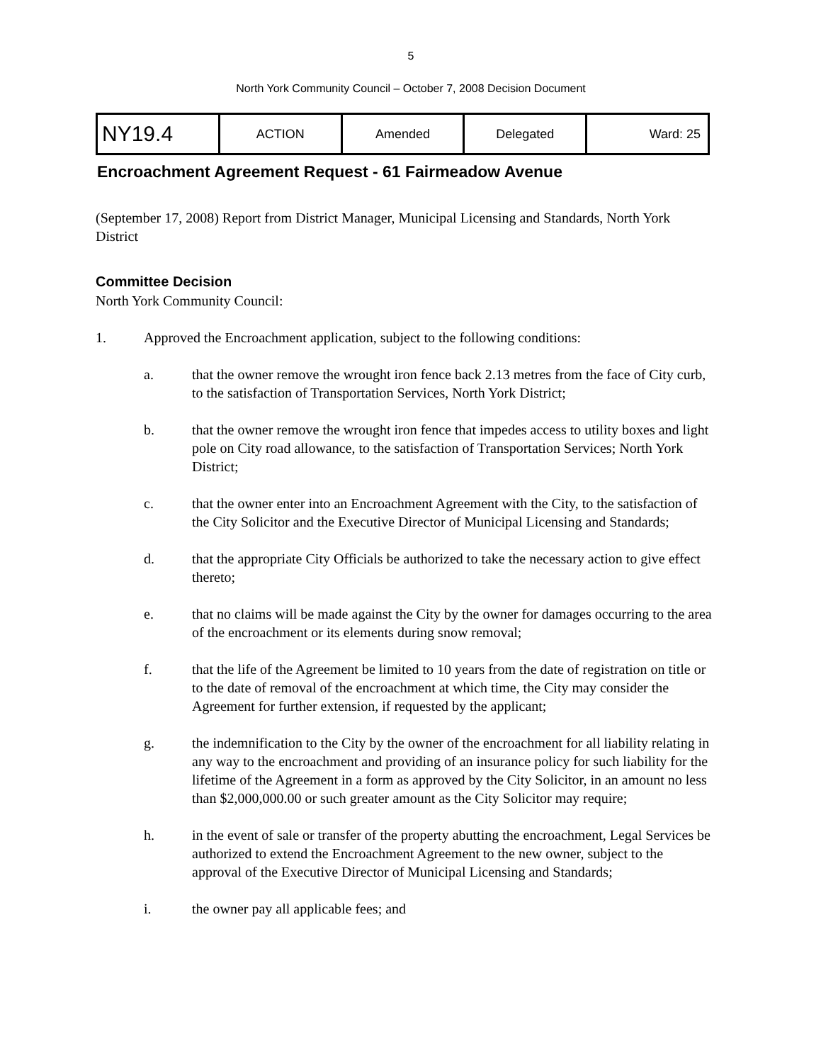5
North York Community Council – October 7, 2008 Decision Document
| NY19.4 | ACTION | Amended | Delegated | Ward: 25 |
Encroachment Agreement Request - 61 Fairmeadow Avenue
(September 17, 2008) Report from District Manager, Municipal Licensing and Standards, North York District
Committee Decision
North York Community Council:
1. Approved the Encroachment application, subject to the following conditions:
a. that the owner remove the wrought iron fence back 2.13 metres from the face of City curb, to the satisfaction of Transportation Services, North York District;
b. that the owner remove the wrought iron fence that impedes access to utility boxes and light pole on City road allowance, to the satisfaction of Transportation Services; North York District;
c. that the owner enter into an Encroachment Agreement with the City, to the satisfaction of the City Solicitor and the Executive Director of Municipal Licensing and Standards;
d. that the appropriate City Officials be authorized to take the necessary action to give effect thereto;
e. that no claims will be made against the City by the owner for damages occurring to the area of the encroachment or its elements during snow removal;
f. that the life of the Agreement be limited to 10 years from the date of registration on title or to the date of removal of the encroachment at which time, the City may consider the Agreement for further extension, if requested by the applicant;
g. the indemnification to the City by the owner of the encroachment for all liability relating in any way to the encroachment and providing of an insurance policy for such liability for the lifetime of the Agreement in a form as approved by the City Solicitor, in an amount no less than $2,000,000.00 or such greater amount as the City Solicitor may require;
h. in the event of sale or transfer of the property abutting the encroachment, Legal Services be authorized to extend the Encroachment Agreement to the new owner, subject to the approval of the Executive Director of Municipal Licensing and Standards;
i. the owner pay all applicable fees; and